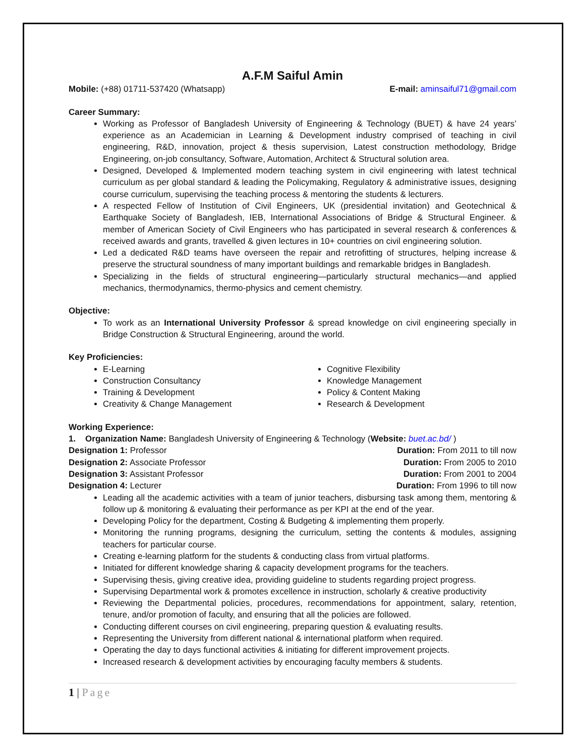A.F.M Saiful Amin
Mobile: (+88) 01711-537420 (Whatsapp)
E-mail: aminsaiful71@gmail.com
Career Summary:
Working as Professor of Bangladesh University of Engineering & Technology (BUET) & have 24 years’ experience as an Academician in Learning & Development industry comprised of teaching in civil engineering, R&D, innovation, project & thesis supervision, Latest construction methodology, Bridge Engineering, on-job consultancy, Software, Automation, Architect & Structural solution area.
Designed, Developed & Implemented modern teaching system in civil engineering with latest technical curriculum as per global standard & leading the Policymaking, Regulatory & administrative issues, designing course curriculum, supervising the teaching process & mentoring the students & lecturers.
A respected Fellow of Institution of Civil Engineers, UK (presidential invitation) and Geotechnical & Earthquake Society of Bangladesh, IEB, International Associations of Bridge & Structural Engineer. & member of American Society of Civil Engineers who has participated in several research & conferences & received awards and grants, travelled & given lectures in 10+ countries on civil engineering solution.
Led a dedicated R&D teams have overseen the repair and retrofitting of structures, helping increase & preserve the structural soundness of many important buildings and remarkable bridges in Bangladesh.
Specializing in the fields of structural engineering—particularly structural mechanics—and applied mechanics, thermodynamics, thermo-physics and cement chemistry.
Objective:
To work as an International University Professor & spread knowledge on civil engineering specially in Bridge Construction & Structural Engineering, around the world.
Key Proficiencies:
E-Learning
Construction Consultancy
Training & Development
Creativity & Change Management
Cognitive Flexibility
Knowledge Management
Policy & Content Making
Research & Development
Working Experience:
1. Organization Name: Bangladesh University of Engineering & Technology (Website: buet.ac.bd/ )
Designation 1: Professor Duration: From 2011 to till now
Designation 2: Associate Professor
Duration: From 2005 to 2010
Designation 3: Assistant Professor
Duration: From 2001 to 2004
Designation 4: Lecturer Duration: From 1996 to till now
Leading all the academic activities with a team of junior teachers, disbursing task among them, mentoring & follow up & monitoring & evaluating their performance as per KPI at the end of the year.
Developing Policy for the department, Costing & Budgeting & implementing them properly.
Monitoring the running programs, designing the curriculum, setting the contents & modules, assigning teachers for particular course.
Creating e-learning platform for the students & conducting class from virtual platforms.
Initiated for different knowledge sharing & capacity development programs for the teachers.
Supervising thesis, giving creative idea, providing guideline to students regarding project progress.
Supervising Departmental work & promotes excellence in instruction, scholarly & creative productivity
Reviewing the Departmental policies, procedures, recommendations for appointment, salary, retention, tenure, and/or promotion of faculty, and ensuring that all the policies are followed.
Conducting different courses on civil engineering, preparing question & evaluating results.
Representing the University from different national & international platform when required.
Operating the day to days functional activities & initiating for different improvement projects.
Increased research & development activities by encouraging faculty members & students.
1 | Page